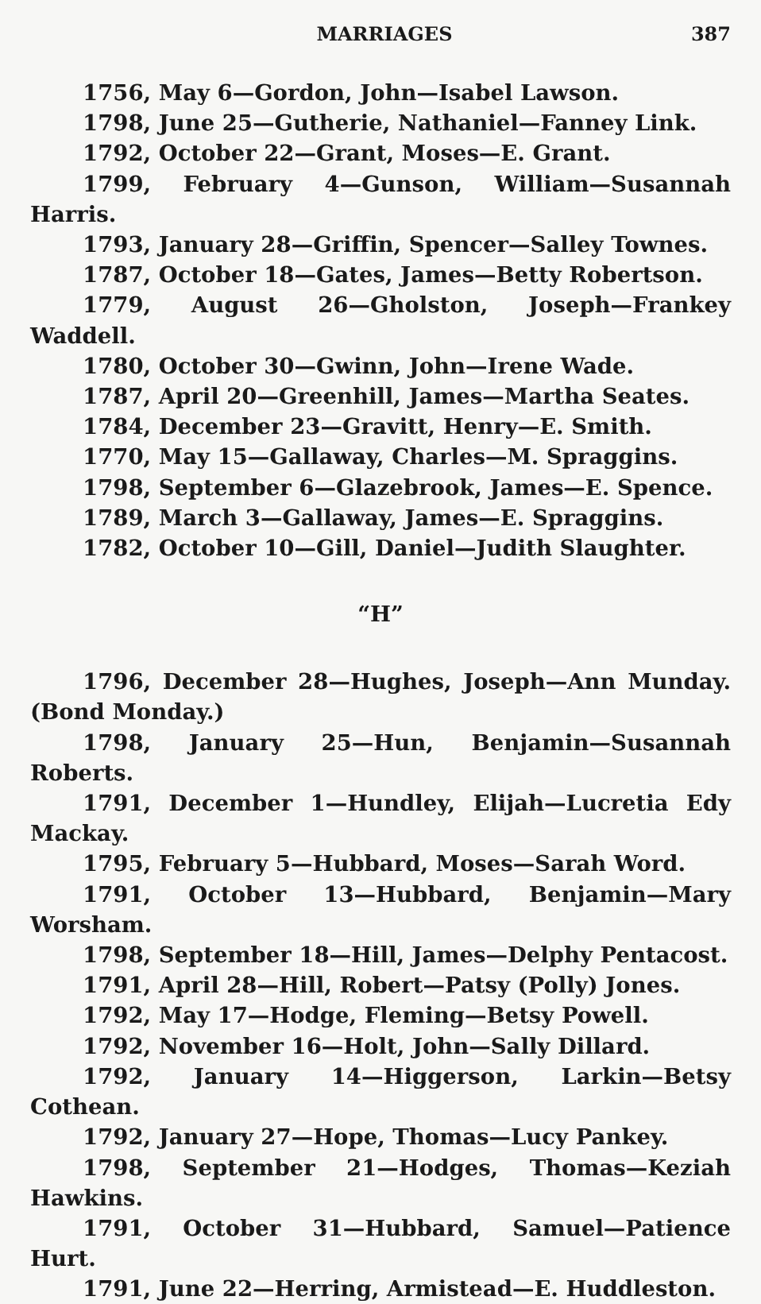MARRIAGES 387
1756, May 6—Gordon, John—Isabel Lawson.
1798, June 25—Gutherie, Nathaniel—Fanney Link.
1792, October 22—Grant, Moses—E. Grant.
1799, February 4—Gunson, William—Susannah Harris.
1793, January 28—Griffin, Spencer—Salley Townes.
1787, October 18—Gates, James—Betty Robertson.
1779, August 26—Gholston, Joseph—Frankey Waddell.
1780, October 30—Gwinn, John—Irene Wade.
1787, April 20—Greenhill, James—Martha Seates.
1784, December 23—Gravitt, Henry—E. Smith.
1770, May 15—Gallaway, Charles—M. Spraggins.
1798, September 6—Glazebrook, James—E. Spence.
1789, March 3—Gallaway, James—E. Spraggins.
1782, October 10—Gill, Daniel—Judith Slaughter.
“H”
1796, December 28—Hughes, Joseph—Ann Munday. (Bond Monday.)
1798, January 25—Hun, Benjamin—Susannah Roberts.
1791, December 1—Hundley, Elijah—Lucretia Edy Mackay.
1795, February 5—Hubbard, Moses—Sarah Word.
1791, October 13—Hubbard, Benjamin—Mary Worsham.
1798, September 18—Hill, James—Delphy Pentacost.
1791, April 28—Hill, Robert—Patsy (Polly) Jones.
1792, May 17—Hodge, Fleming—Betsy Powell.
1792, November 16—Holt, John—Sally Dillard.
1792, January 14—Higgerson, Larkin—Betsy Cothean.
1792, January 27—Hope, Thomas—Lucy Pankey.
1798, September 21—Hodges, Thomas—Keziah Hawkins.
1791, October 31—Hubbard, Samuel—Patience Hurt.
1791, June 22—Herring, Armistead—E. Huddleston.